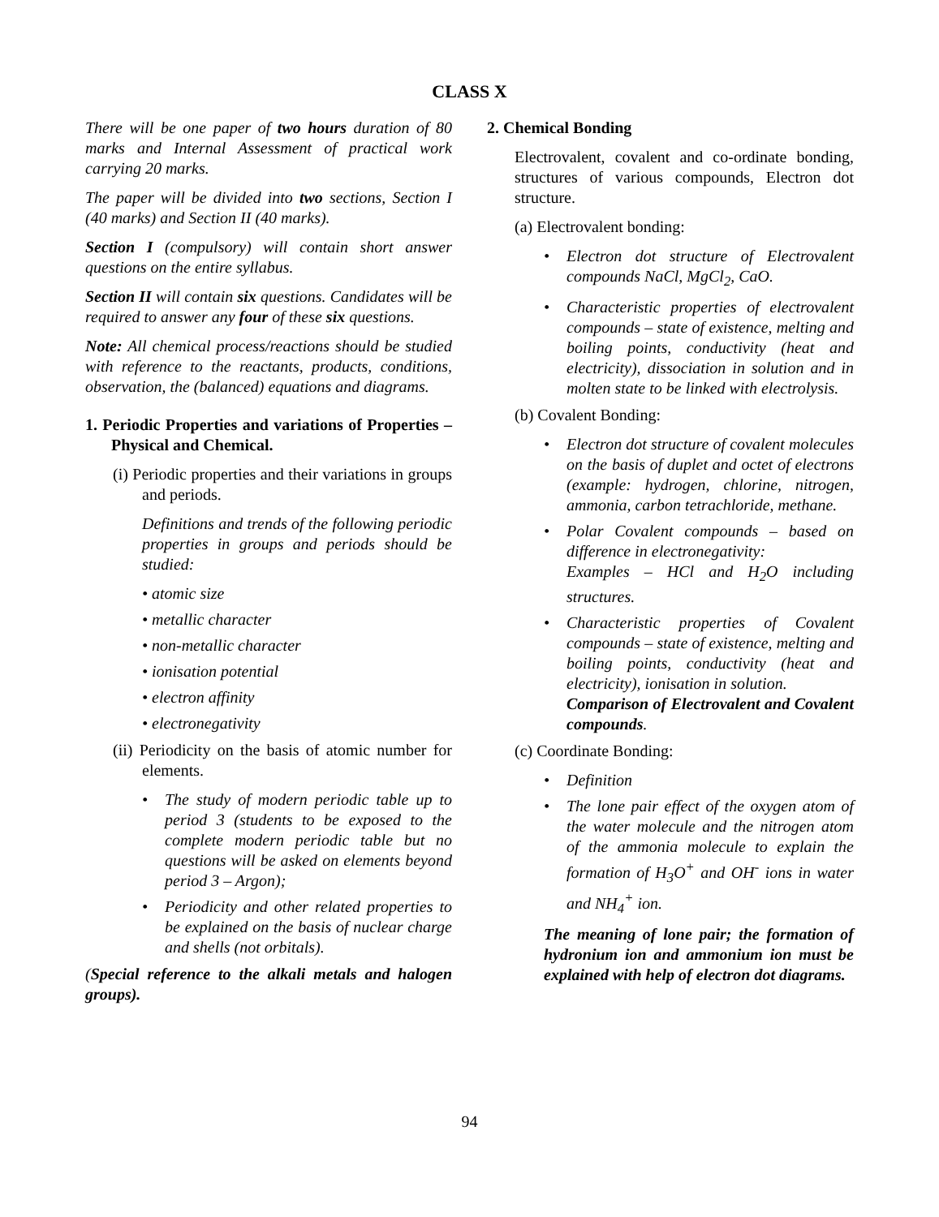CLASS X
There will be one paper of two hours duration of 80 marks and Internal Assessment of practical work carrying 20 marks.
The paper will be divided into two sections, Section I (40 marks) and Section II (40 marks).
Section I (compulsory) will contain short answer questions on the entire syllabus.
Section II will contain six questions. Candidates will be required to answer any four of these six questions.
Note: All chemical process/reactions should be studied with reference to the reactants, products, conditions, observation, the (balanced) equations and diagrams.
1. Periodic Properties and variations of Properties – Physical and Chemical.
(i) Periodic properties and their variations in groups and periods.
Definitions and trends of the following periodic properties in groups and periods should be studied:
• atomic size
• metallic character
• non-metallic character
• ionisation potential
• electron affinity
• electronegativity
(ii) Periodicity on the basis of atomic number for elements.
• The study of modern periodic table up to period 3 (students to be exposed to the complete modern periodic table but no questions will be asked on elements beyond period 3 – Argon);
• Periodicity and other related properties to be explained on the basis of nuclear charge and shells (not orbitals).
(Special reference to the alkali metals and halogen groups).
2. Chemical Bonding
Electrovalent, covalent and co-ordinate bonding, structures of various compounds, Electron dot structure.
(a) Electrovalent bonding:
• Electron dot structure of Electrovalent compounds NaCl, MgCl<sub>2</sub>, CaO.
• Characteristic properties of electrovalent compounds – state of existence, melting and boiling points, conductivity (heat and electricity), dissociation in solution and in molten state to be linked with electrolysis.
(b) Covalent Bonding:
• Electron dot structure of covalent molecules on the basis of duplet and octet of electrons (example: hydrogen, chlorine, nitrogen, ammonia, carbon tetrachloride, methane.
• Polar Covalent compounds – based on difference in electronegativity:
Examples – HCl and H<sub>2</sub>O including structures.
• Characteristic properties of Covalent compounds – state of existence, melting and boiling points, conductivity (heat and electricity), ionisation in solution.
Comparison of Electrovalent and Covalent compounds.
(c) Coordinate Bonding:
• Definition
• The lone pair effect of the oxygen atom of the water molecule and the nitrogen atom of the ammonia molecule to explain the formation of H<sub>3</sub>O<sup>+</sup> and OH<sup>-</sup> ions in water and NH<sub>4</sub><sup>+</sup> ion.
The meaning of lone pair; the formation of hydronium ion and ammonium ion must be explained with help of electron dot diagrams.
94